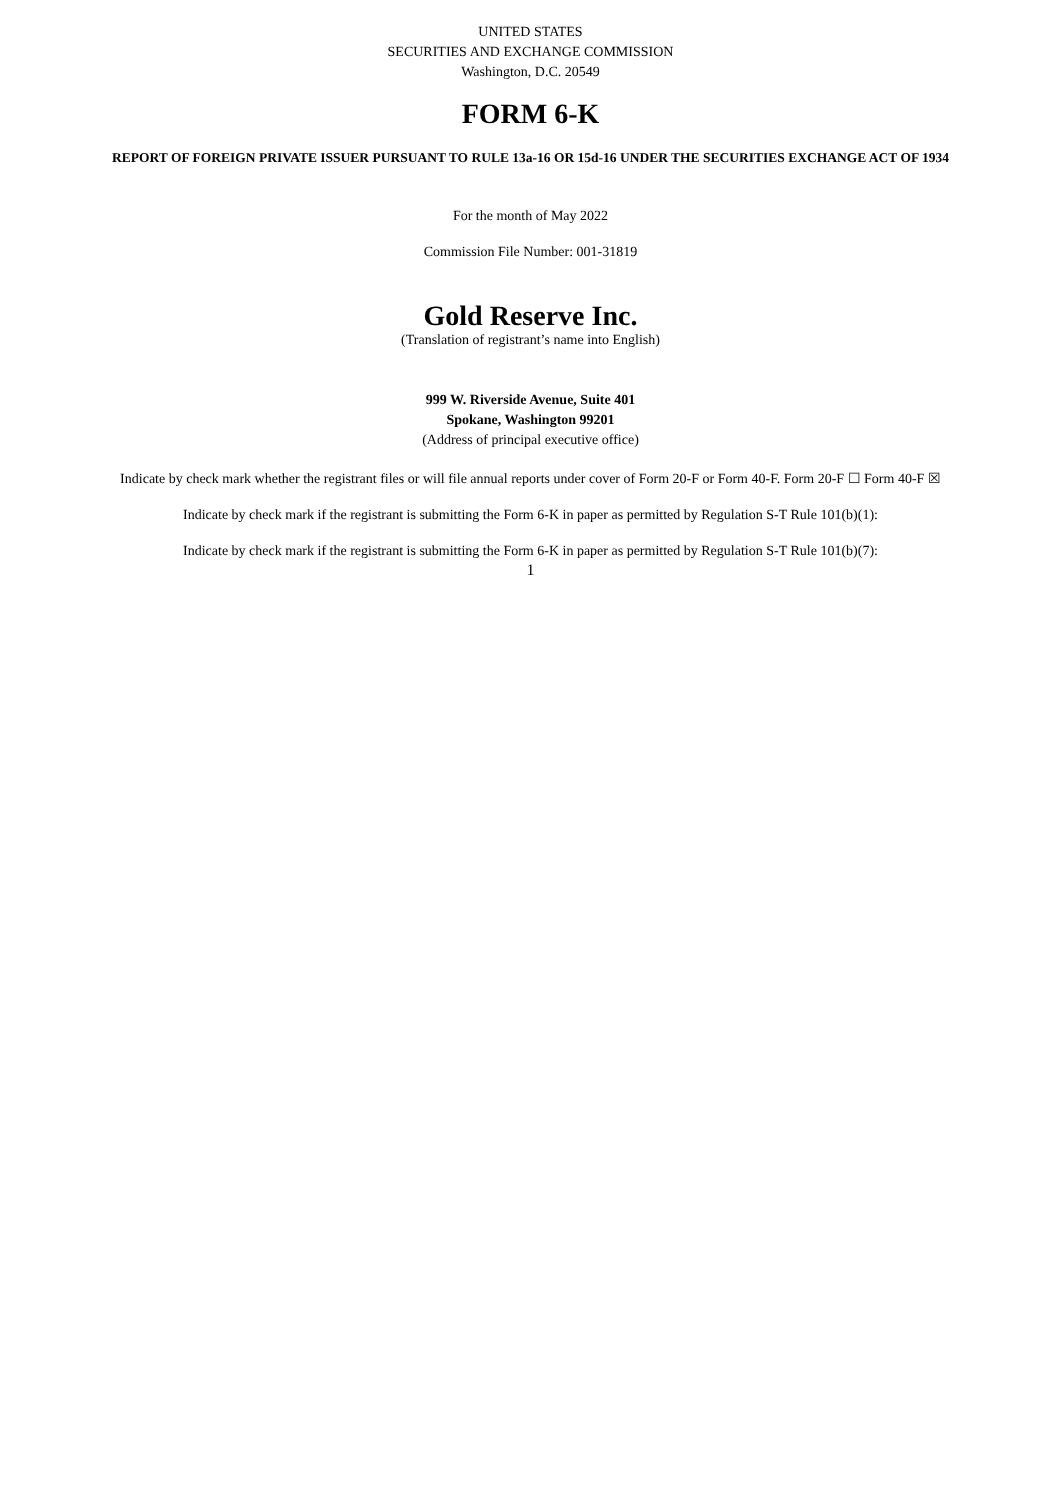UNITED STATES
SECURITIES AND EXCHANGE COMMISSION
Washington, D.C. 20549
FORM 6-K
REPORT OF FOREIGN PRIVATE ISSUER PURSUANT TO RULE 13a-16 OR 15d-16 UNDER THE SECURITIES EXCHANGE ACT OF 1934
For the month of May 2022
Commission File Number: 001-31819
Gold Reserve Inc.
(Translation of registrant’s name into English)
999 W. Riverside Avenue, Suite 401
Spokane, Washington 99201
(Address of principal executive office)
Indicate by check mark whether the registrant files or will file annual reports under cover of Form 20-F or Form 40-F. Form 20-F ☐ Form 40-F ☒
Indicate by check mark if the registrant is submitting the Form 6-K in paper as permitted by Regulation S-T Rule 101(b)(1):
Indicate by check mark if the registrant is submitting the Form 6-K in paper as permitted by Regulation S-T Rule 101(b)(7):
1